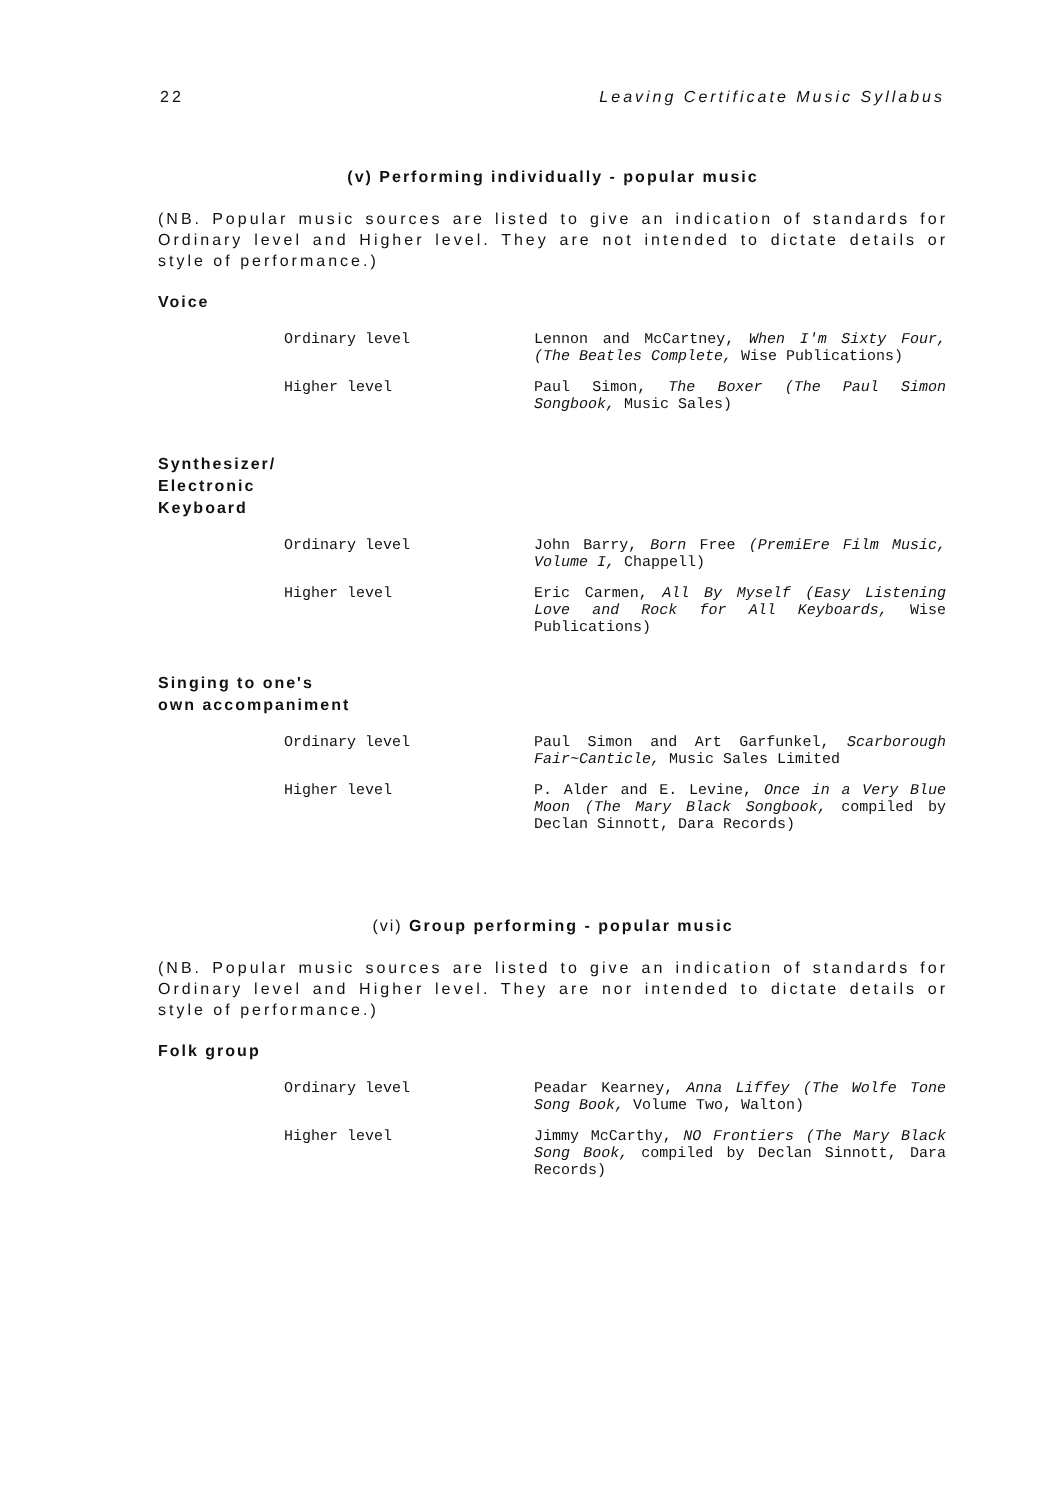22 Leaving Certificate Music Syllabus
(v) Performing individually - popular music
(NB. Popular music sources are listed to give an indication of standards for Ordinary level and Higher level. They are not intended to dictate details or style of performance.)
Voice
Ordinary level
Lennon and McCartney, When I'm Sixty Four, (The Beatles Complete, Wise Publications)
Higher level
Paul Simon, The Boxer (The Paul Simon Songbook, Music Sales)
Synthesizer/
Electronic
Keyboard
Ordinary level
John Barry, Born Free (PremiEre Film Music, Volume I, Chappell)
Higher level
Eric Carmen, All By Myself (Easy Listening Love and Rock for All Keyboards, Wise Publications)
Singing to one's
own accompaniment
Ordinary level
Paul Simon and Art Garfunkel, Scarborough Fair~Canticle, Music Sales Limited
Higher level
P. Alder and E. Levine, Once in a Very Blue Moon (The Mary Black Songbook, compiled by Declan Sinnott, Dara Records)
(vi) Group performing - popular music
(NB. Popular music sources are listed to give an indication of standards for Ordinary level and Higher level. They are nor intended to dictate details or style of performance.)
Folk group
Ordinary level
Peadar Kearney, Anna Liffey (The Wolfe Tone Song Book, Volume Two, Walton)
Higher level
Jimmy McCarthy, NO Frontiers (The Mary Black Song Book, compiled by Declan Sinnott, Dara Records)